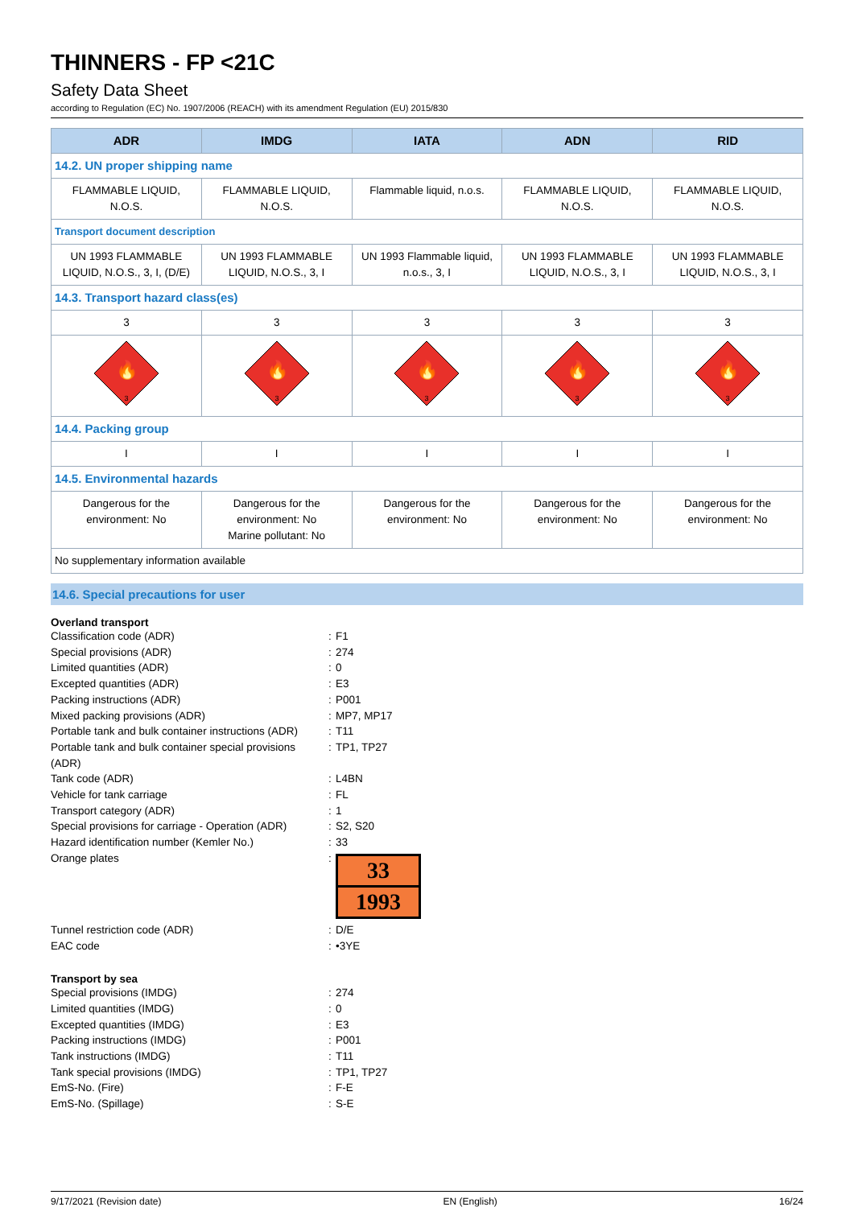THINNERS - FP <21C
Safety Data Sheet
according to Regulation (EC) No. 1907/2006 (REACH) with its amendment Regulation (EU) 2015/830
| ADR | IMDG | IATA | ADN | RID |
| --- | --- | --- | --- | --- |
| 14.2. UN proper shipping name | | | | |
| FLAMMABLE LIQUID, N.O.S. | FLAMMABLE LIQUID, N.O.S. | Flammable liquid, n.o.s. | FLAMMABLE LIQUID, N.O.S. | FLAMMABLE LIQUID, N.O.S. |
| Transport document description | | | | |
| UN 1993 FLAMMABLE LIQUID, N.O.S., 3, I, (D/E) | UN 1993 FLAMMABLE LIQUID, N.O.S., 3, I | UN 1993 Flammable liquid, n.o.s., 3, I | UN 1993 FLAMMABLE LIQUID, N.O.S., 3, I | UN 1993 FLAMMABLE LIQUID, N.O.S., 3, I |
| 14.3. Transport hazard class(es) | | | | |
| 3 | 3 | 3 | 3 | 3 |
| 🔥 3 | 🔥 3 | 🔥 3 | 🔥 3 | 🔥 3 |
| 14.4. Packing group | | | | |
| I | I | I | I | I |
| 14.5. Environmental hazards | | | | |
| Dangerous for the environment: No | Dangerous for the environment: No Marine pollutant: No | Dangerous for the environment: No | Dangerous for the environment: No | Dangerous for the environment: No |
| No supplementary information available | | | | |
14.6. Special precautions for user
Overland transport
Classification code (ADR)
:
F1
Special provisions (ADR)
:
274
Limited quantities (ADR)
:
0
Excepted quantities (ADR)
:
E3
Packing instructions (ADR)
:
P001
Mixed packing provisions (ADR)
:
MP7, MP17
Portable tank and bulk container instructions (ADR)
:
T11
Portable tank and bulk container special provisions (ADR)
:
TP1, TP27
Tank code (ADR)
:
L4BN
Vehicle for tank carriage
:
FL
Transport category (ADR)
:
1
Special provisions for carriage - Operation (ADR)
:
S2, S20
Hazard identification number (Kemler No.)
:
33
Orange plates
:
33 1993
Tunnel restriction code (ADR)
:
D/E
EAC code
:
•3YE
Transport by sea
Special provisions (IMDG)
:
274
Limited quantities (IMDG)
:
0
Excepted quantities (IMDG)
:
E3
Packing instructions (IMDG)
:
P001
Tank instructions (IMDG)
:
T11
Tank special provisions (IMDG)
:
TP1, TP27
EmS-No. (Fire)
:
F-E
EmS-No. (Spillage)
:
S-E
9/17/2021 (Revision date) EN (English) 16/24